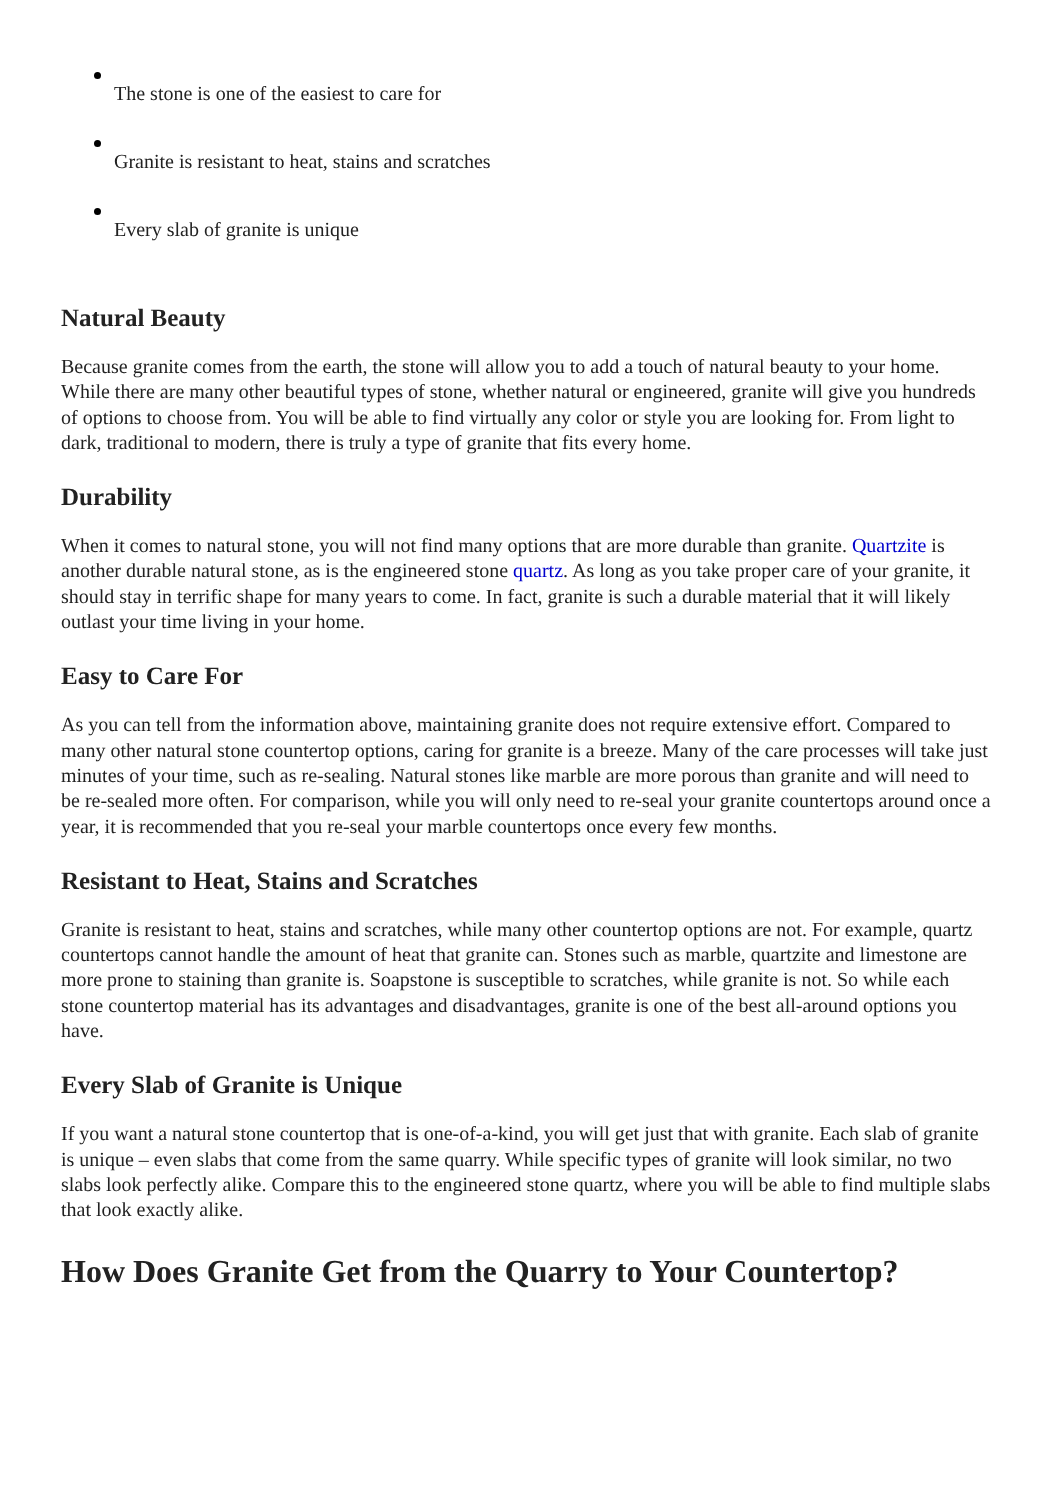The stone is one of the easiest to care for
Granite is resistant to heat, stains and scratches
Every slab of granite is unique
Natural Beauty
Because granite comes from the earth, the stone will allow you to add a touch of natural beauty to your home. While there are many other beautiful types of stone, whether natural or engineered, granite will give you hundreds of options to choose from. You will be able to find virtually any color or style you are looking for. From light to dark, traditional to modern, there is truly a type of granite that fits every home.
Durability
When it comes to natural stone, you will not find many options that are more durable than granite. Quartzite is another durable natural stone, as is the engineered stone quartz. As long as you take proper care of your granite, it should stay in terrific shape for many years to come. In fact, granite is such a durable material that it will likely outlast your time living in your home.
Easy to Care For
As you can tell from the information above, maintaining granite does not require extensive effort. Compared to many other natural stone countertop options, caring for granite is a breeze. Many of the care processes will take just minutes of your time, such as re-sealing. Natural stones like marble are more porous than granite and will need to be re-sealed more often. For comparison, while you will only need to re-seal your granite countertops around once a year, it is recommended that you re-seal your marble countertops once every few months.
Resistant to Heat, Stains and Scratches
Granite is resistant to heat, stains and scratches, while many other countertop options are not. For example, quartz countertops cannot handle the amount of heat that granite can. Stones such as marble, quartzite and limestone are more prone to staining than granite is. Soapstone is susceptible to scratches, while granite is not. So while each stone countertop material has its advantages and disadvantages, granite is one of the best all-around options you have.
Every Slab of Granite is Unique
If you want a natural stone countertop that is one-of-a-kind, you will get just that with granite. Each slab of granite is unique – even slabs that come from the same quarry. While specific types of granite will look similar, no two slabs look perfectly alike. Compare this to the engineered stone quartz, where you will be able to find multiple slabs that look exactly alike.
How Does Granite Get from the Quarry to Your Countertop?